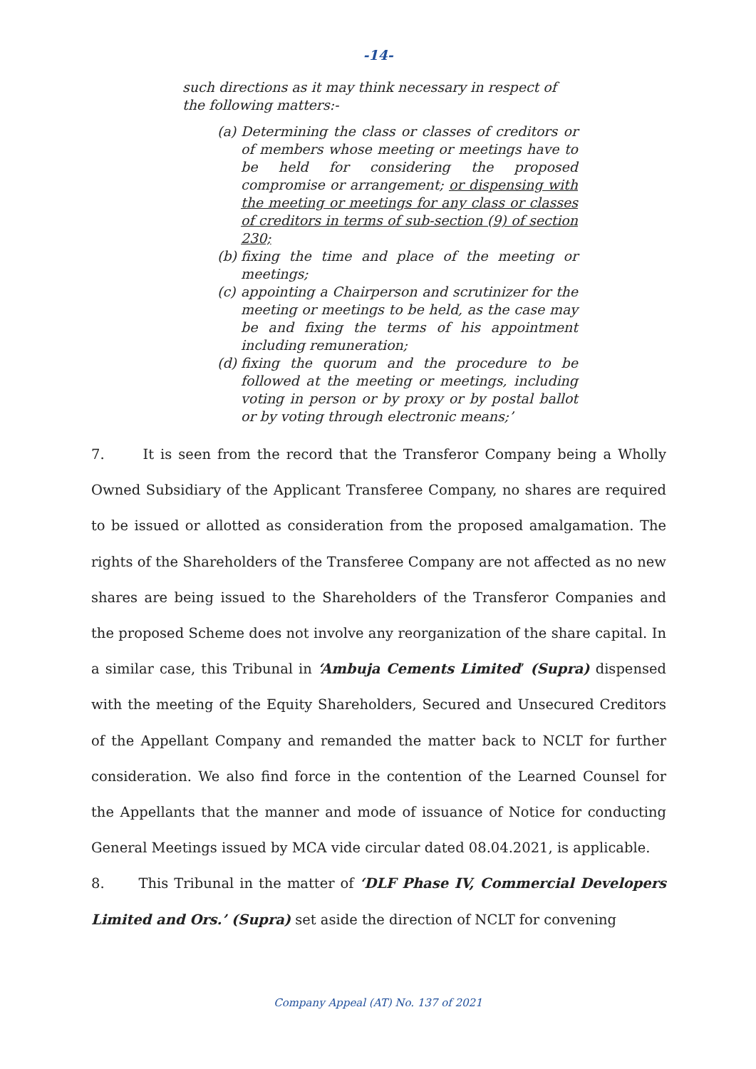-14-
such directions as it may think necessary in respect of the following matters:-
(a) Determining the class or classes of creditors or of members whose meeting or meetings have to be held for considering the proposed compromise or arrangement; or dispensing with the meeting or meetings for any class or classes of creditors in terms of sub-section (9) of section 230;
(b) fixing the time and place of the meeting or meetings;
(c) appointing a Chairperson and scrutinizer for the meeting or meetings to be held, as the case may be and fixing the terms of his appointment including remuneration;
(d) fixing the quorum and the procedure to be followed at the meeting or meetings, including voting in person or by proxy or by postal ballot or by voting through electronic means;’
7. It is seen from the record that the Transferor Company being a Wholly Owned Subsidiary of the Applicant Transferee Company, no shares are required to be issued or allotted as consideration from the proposed amalgamation. The rights of the Shareholders of the Transferee Company are not affected as no new shares are being issued to the Shareholders of the Transferor Companies and the proposed Scheme does not involve any reorganization of the share capital. In a similar case, this Tribunal in ‘Ambuja Cements Limited’ (Supra) dispensed with the meeting of the Equity Shareholders, Secured and Unsecured Creditors of the Appellant Company and remanded the matter back to NCLT for further consideration. We also find force in the contention of the Learned Counsel for the Appellants that the manner and mode of issuance of Notice for conducting General Meetings issued by MCA vide circular dated 08.04.2021, is applicable.
8. This Tribunal in the matter of ‘DLF Phase IV, Commercial Developers Limited and Ors.’ (Supra) set aside the direction of NCLT for convening
Company Appeal (AT) No. 137 of 2021